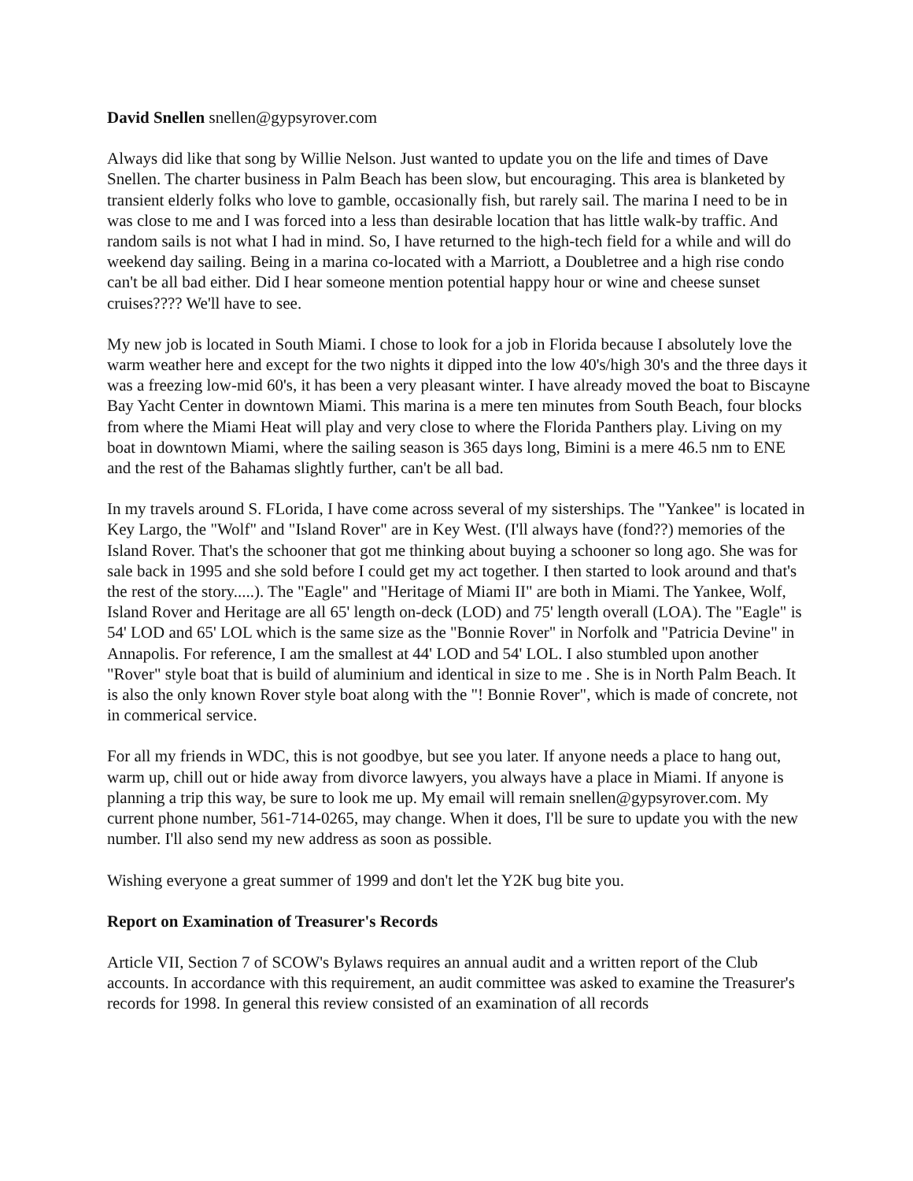David Snellen snellen@gypsyrover.com
Always did like that song by Willie Nelson. Just wanted to update you on the life and times of Dave Snellen. The charter business in Palm Beach has been slow, but encouraging. This area is blanketed by transient elderly folks who love to gamble, occasionally fish, but rarely sail. The marina I need to be in was close to me and I was forced into a less than desirable location that has little walk-by traffic. And random sails is not what I had in mind. So, I have returned to the high-tech field for a while and will do weekend day sailing. Being in a marina co-located with a Marriott, a Doubletree and a high rise condo can't be all bad either. Did I hear someone mention potential happy hour or wine and cheese sunset cruises???? We'll have to see.
My new job is located in South Miami. I chose to look for a job in Florida because I absolutely love the warm weather here and except for the two nights it dipped into the low 40's/high 30's and the three days it was a freezing low-mid 60's, it has been a very pleasant winter. I have already moved the boat to Biscayne Bay Yacht Center in downtown Miami. This marina is a mere ten minutes from South Beach, four blocks from where the Miami Heat will play and very close to where the Florida Panthers play. Living on my boat in downtown Miami, where the sailing season is 365 days long, Bimini is a mere 46.5 nm to ENE and the rest of the Bahamas slightly further, can't be all bad.
In my travels around S. FLorida, I have come across several of my sisterships. The "Yankee" is located in Key Largo, the "Wolf" and "Island Rover" are in Key West. (I'll always have (fond??) memories of the Island Rover. That's the schooner that got me thinking about buying a schooner so long ago. She was for sale back in 1995 and she sold before I could get my act together. I then started to look around and that's the rest of the story.....). The "Eagle" and "Heritage of Miami II" are both in Miami. The Yankee, Wolf, Island Rover and Heritage are all 65' length on-deck (LOD) and 75' length overall (LOA). The "Eagle" is 54' LOD and 65' LOL which is the same size as the "Bonnie Rover" in Norfolk and "Patricia Devine" in Annapolis. For reference, I am the smallest at 44' LOD and 54' LOL. I also stumbled upon another "Rover" style boat that is build of aluminium and identical in size to me . She is in North Palm Beach. It is also the only known Rover style boat along with the "! Bonnie Rover", which is made of concrete, not in commerical service.
For all my friends in WDC, this is not goodbye, but see you later. If anyone needs a place to hang out, warm up, chill out or hide away from divorce lawyers, you always have a place in Miami. If anyone is planning a trip this way, be sure to look me up. My email will remain snellen@gypsyrover.com. My current phone number, 561-714-0265, may change. When it does, I'll be sure to update you with the new number. I'll also send my new address as soon as possible.
Wishing everyone a great summer of 1999 and don't let the Y2K bug bite you.
Report on Examination of Treasurer's Records
Article VII, Section 7 of SCOW's Bylaws requires an annual audit and a written report of the Club accounts. In accordance with this requirement, an audit committee was asked to examine the Treasurer's records for 1998. In general this review consisted of an examination of all records